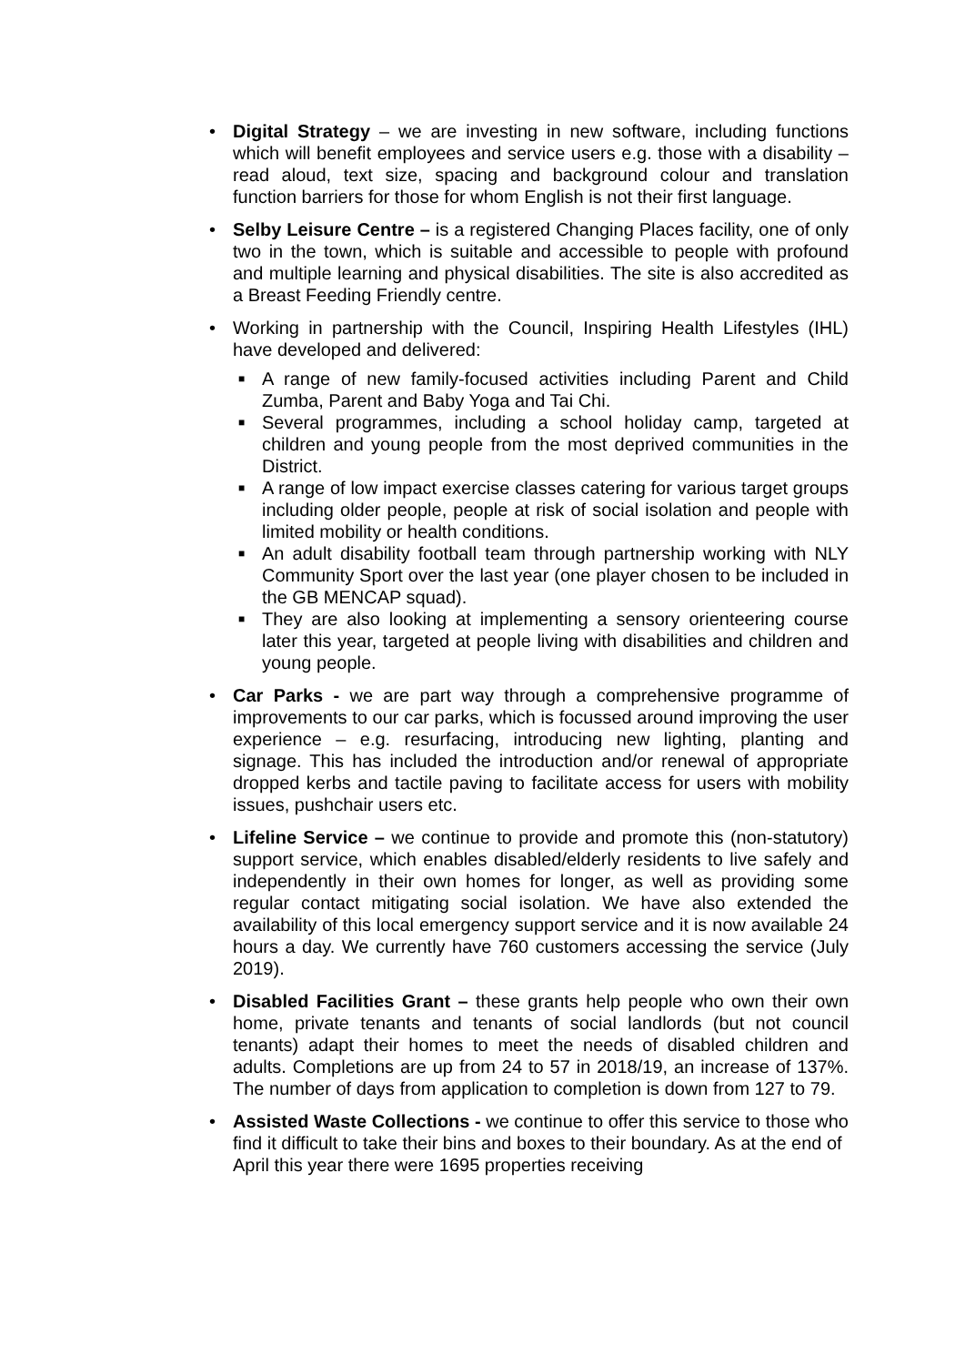• Digital Strategy – we are investing in new software, including functions which will benefit employees and service users e.g. those with a disability – read aloud, text size, spacing and background colour and translation function barriers for those for whom English is not their first language.
• Selby Leisure Centre – is a registered Changing Places facility, one of only two in the town, which is suitable and accessible to people with profound and multiple learning and physical disabilities. The site is also accredited as a Breast Feeding Friendly centre.
• Working in partnership with the Council, Inspiring Health Lifestyles (IHL) have developed and delivered:
■
A range of new family-focused activities including Parent and Child Zumba, Parent and Baby Yoga and Tai Chi.
■
Several programmes, including a school holiday camp, targeted at children and young people from the most deprived communities in the District.
■
A range of low impact exercise classes catering for various target groups including older people, people at risk of social isolation and people with limited mobility or health conditions.
■
An adult disability football team through partnership working with NLY Community Sport over the last year (one player chosen to be included in the GB MENCAP squad).
■
They are also looking at implementing a sensory orienteering course later this year, targeted at people living with disabilities and children and young people.
• Car Parks - we are part way through a comprehensive programme of improvements to our car parks, which is focussed around improving the user experience – e.g. resurfacing, introducing new lighting, planting and signage. This has included the introduction and/or renewal of appropriate dropped kerbs and tactile paving to facilitate access for users with mobility issues, pushchair users etc.
• Lifeline Service – we continue to provide and promote this (non-statutory) support service, which enables disabled/elderly residents to live safely and independently in their own homes for longer, as well as providing some regular contact mitigating social isolation. We have also extended the availability of this local emergency support service and it is now available 24 hours a day. We currently have 760 customers accessing the service (July 2019).
• Disabled Facilities Grant – these grants help people who own their own home, private tenants and tenants of social landlords (but not council tenants) adapt their homes to meet the needs of disabled children and adults. Completions are up from 24 to 57 in 2018/19, an increase of 137%. The number of days from application to completion is down from 127 to 79.
• Assisted Waste Collections - we continue to offer this service to those who find it difficult to take their bins and boxes to their boundary. As at the end of April this year there were 1695 properties receiving